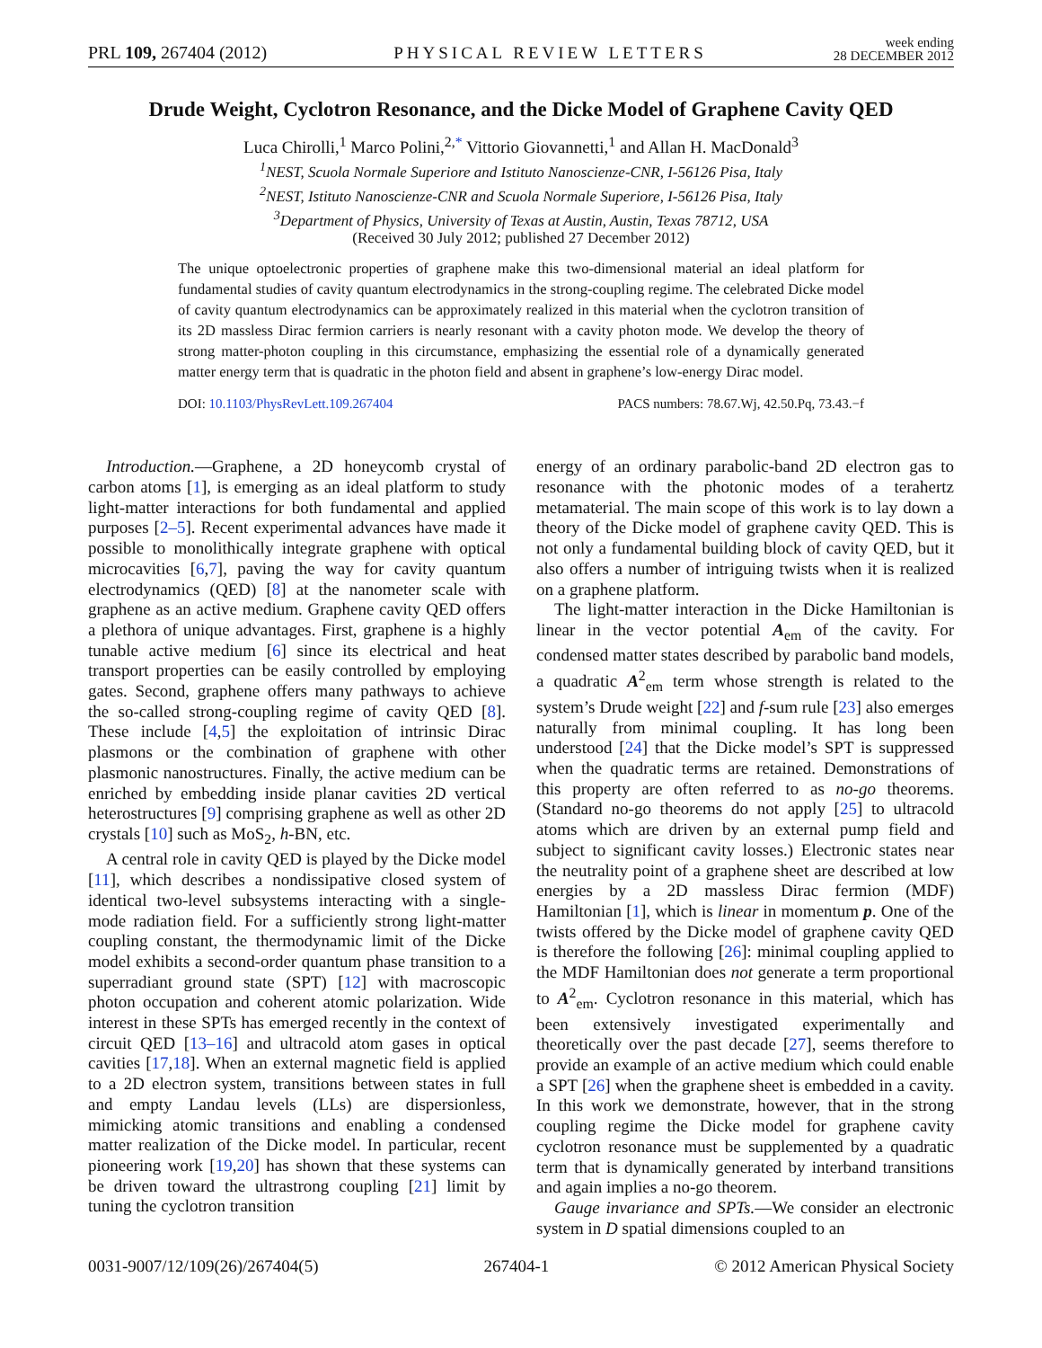PRL 109, 267404 (2012) PHYSICAL REVIEW LETTERS week ending
28 DECEMBER 2012
Drude Weight, Cyclotron Resonance, and the Dicke Model of Graphene Cavity QED
Luca Chirolli,<sup>1</sup> Marco Polini,<sup>2,*</sup> Vittorio Giovannetti,<sup>1</sup> and Allan H. MacDonald<sup>3</sup>
<sup>1</sup> NEST, Scuola Normale Superiore and Istituto Nanoscienze-CNR, I-56126 Pisa, Italy
<sup>2</sup> NEST, Istituto Nanoscienze-CNR and Scuola Normale Superiore, I-56126 Pisa, Italy
<sup>3</sup> Department of Physics, University of Texas at Austin, Austin, Texas 78712, USA
(Received 30 July 2012; published 27 December 2012)
The unique optoelectronic properties of graphene make this two-dimensional material an ideal platform for fundamental studies of cavity quantum electrodynamics in the strong-coupling regime. The celebrated Dicke model of cavity quantum electrodynamics can be approximately realized in this material when the cyclotron transition of its 2D massless Dirac fermion carriers is nearly resonant with a cavity photon mode. We develop the theory of strong matter-photon coupling in this circumstance, emphasizing the essential role of a dynamically generated matter energy term that is quadratic in the photon field and absent in graphene’s low-energy Dirac model.
DOI: 10.1103/PhysRevLett.109.267404 PACS numbers: 78.67.Wj, 42.50.Pq, 73.43.−f
Introduction.—Graphene, a 2D honeycomb crystal of carbon atoms [1], is emerging as an ideal platform to study light-matter interactions for both fundamental and applied purposes [2–5]. Recent experimental advances have made it possible to monolithically integrate graphene with optical microcavities [6,7], paving the way for cavity quantum electrodynamics (QED) [8] at the nanometer scale with graphene as an active medium. Graphene cavity QED offers a plethora of unique advantages. First, graphene is a highly tunable active medium [6] since its electrical and heat transport properties can be easily controlled by employing gates. Second, graphene offers many pathways to achieve the so-called strong-coupling regime of cavity QED [8]. These include [4,5] the exploitation of intrinsic Dirac plasmons or the combination of graphene with other plasmonic nanostructures. Finally, the active medium can be enriched by embedding inside planar cavities 2D vertical heterostructures [9] comprising graphene as well as other 2D crystals [10] such as MoS<sub>2</sub>, h-BN, etc.
A central role in cavity QED is played by the Dicke model [11], which describes a nondissipative closed system of identical two-level subsystems interacting with a single-mode radiation field. For a sufficiently strong light-matter coupling constant, the thermodynamic limit of the Dicke model exhibits a second-order quantum phase transition to a superradiant ground state (SPT) [12] with macroscopic photon occupation and coherent atomic polarization. Wide interest in these SPTs has emerged recently in the context of circuit QED [13–16] and ultracold atom gases in optical cavities [17,18]. When an external magnetic field is applied to a 2D electron system, transitions between states in full and empty Landau levels (LLs) are dispersionless, mimicking atomic transitions and enabling a condensed matter realization of the Dicke model. In particular, recent pioneering work [19,20] has shown that these systems can be driven toward the ultrastrong coupling [21] limit by tuning the cyclotron transition
energy of an ordinary parabolic-band 2D electron gas to resonance with the photonic modes of a terahertz metamaterial. The main scope of this work is to lay down a theory of the Dicke model of graphene cavity QED. This is not only a fundamental building block of cavity QED, but it also offers a number of intriguing twists when it is realized on a graphene platform.
The light-matter interaction in the Dicke Hamiltonian is linear in the vector potential A<sub>em</sub> of the cavity. For condensed matter states described by parabolic band models, a quadratic A<sup>2</sup><sub>em</sub> term whose strength is related to the system’s Drude weight [22] and f-sum rule [23] also emerges naturally from minimal coupling. It has long been understood [24] that the Dicke model’s SPT is suppressed when the quadratic terms are retained. Demonstrations of this property are often referred to as no-go theorems. (Standard no-go theorems do not apply [25] to ultracold atoms which are driven by an external pump field and subject to significant cavity losses.) Electronic states near the neutrality point of a graphene sheet are described at low energies by a 2D massless Dirac fermion (MDF) Hamiltonian [1], which is linear in momentum p. One of the twists offered by the Dicke model of graphene cavity QED is therefore the following [26]: minimal coupling applied to the MDF Hamiltonian does not generate a term proportional to A<sup>2</sup><sub>em</sub>. Cyclotron resonance in this material, which has been extensively investigated experimentally and theoretically over the past decade [27], seems therefore to provide an example of an active medium which could enable a SPT [26] when the graphene sheet is embedded in a cavity. In this work we demonstrate, however, that in the strong coupling regime the Dicke model for graphene cavity cyclotron resonance must be supplemented by a quadratic term that is dynamically generated by interband transitions and again implies a no-go theorem.
Gauge invariance and SPTs.—We consider an electronic system in D spatial dimensions coupled to an
0031-9007/12/109(26)/267404(5) 267404-1 © 2012 American Physical Society